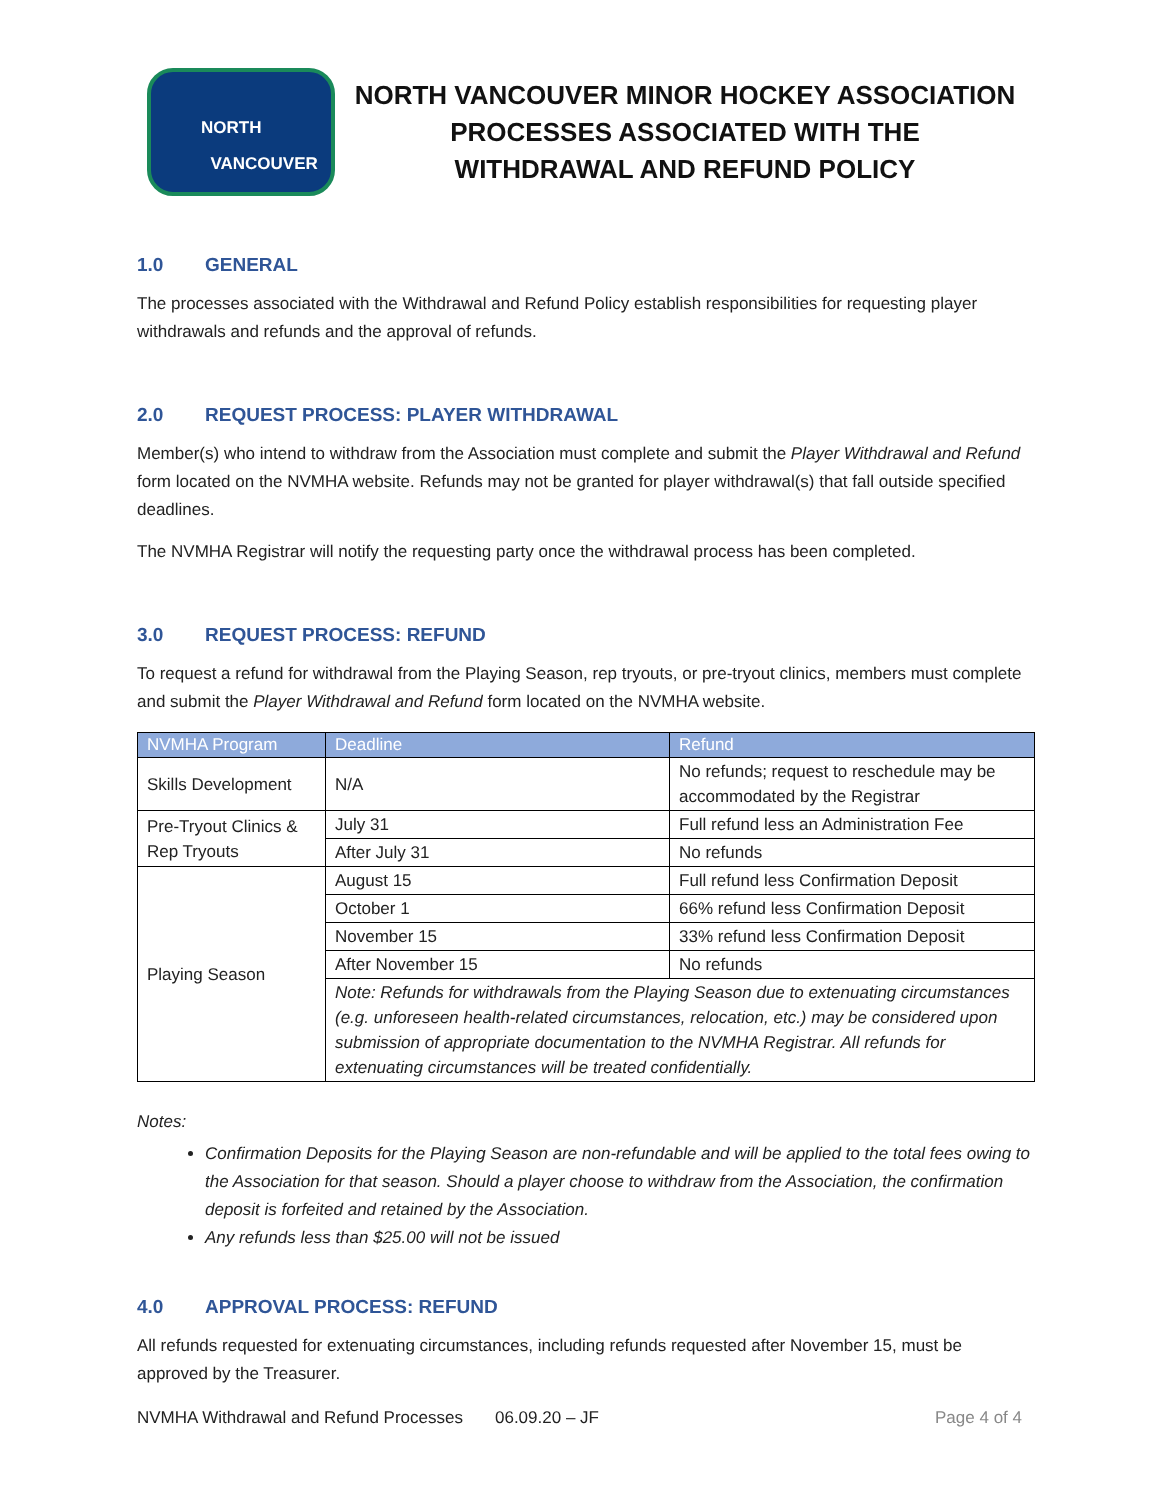NORTH
VANCOUVER
NORTH VANCOUVER MINOR HOCKEY ASSOCIATION
PROCESSES ASSOCIATED WITH THE
WITHDRAWAL AND REFUND POLICY
1.0 GENERAL
The processes associated with the Withdrawal and Refund Policy establish responsibilities for requesting player withdrawals and refunds and the approval of refunds.
2.0 REQUEST PROCESS: PLAYER WITHDRAWAL
Member(s) who intend to withdraw from the Association must complete and submit the Player Withdrawal and Refund form located on the NVMHA website. Refunds may not be granted for player withdrawal(s) that fall outside specified deadlines.
The NVMHA Registrar will notify the requesting party once the withdrawal process has been completed.
3.0 REQUEST PROCESS: REFUND
To request a refund for withdrawal from the Playing Season, rep tryouts, or pre-tryout clinics, members must complete and submit the Player Withdrawal and Refund form located on the NVMHA website.
| NVMHA Program | Deadline | Refund |
| --- | --- | --- |
| Skills Development | N/A | No refunds; request to reschedule may be accommodated by the Registrar |
| Pre-Tryout Clinics & Rep Tryouts | July 31 | Full refund less an Administration Fee |
| | After July 31 | No refunds |
| Playing Season | August 15 | Full refund less Confirmation Deposit |
| | October 1 | 66% refund less Confirmation Deposit |
| | November 15 | 33% refund less Confirmation Deposit |
| | After November 15 | No refunds |
| | Note: Refunds for withdrawals from the Playing Season due to extenuating circumstances (e.g. unforeseen health-related circumstances, relocation, etc.) may be considered upon submission of appropriate documentation to the NVMHA Registrar. All refunds for extenuating circumstances will be treated confidentially. | |
Notes:
Confirmation Deposits for the Playing Season are non-refundable and will be applied to the total fees owing to the Association for that season. Should a player choose to withdraw from the Association, the confirmation deposit is forfeited and retained by the Association.
Any refunds less than $25.00 will not be issued
4.0 APPROVAL PROCESS: REFUND
All refunds requested for extenuating circumstances, including refunds requested after November 15, must be approved by the Treasurer.
NVMHA Withdrawal and Refund Processes 06.09.20 – JF Page 4 of 4